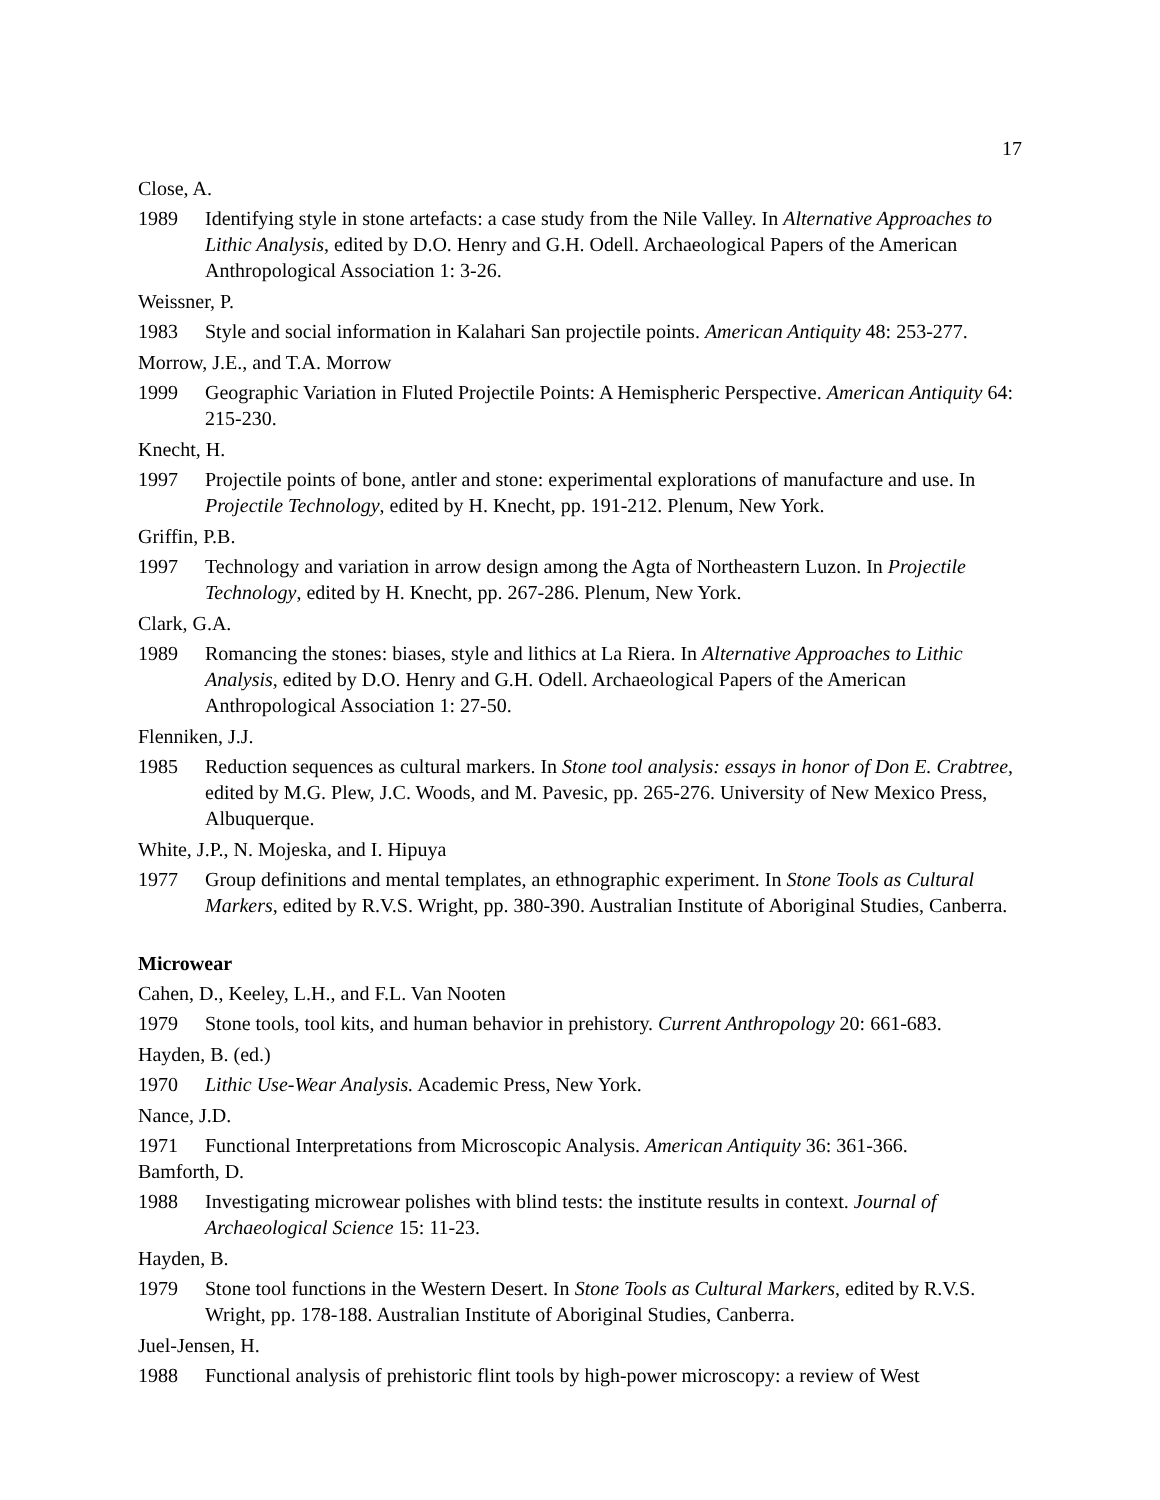17
Close, A.
1989 Identifying style in stone artefacts: a case study from the Nile Valley. In Alternative Approaches to Lithic Analysis, edited by D.O. Henry and G.H. Odell. Archaeological Papers of the American Anthropological Association 1: 3-26.
Weissner, P.
1983 Style and social information in Kalahari San projectile points. American Antiquity 48: 253-277.
Morrow, J.E., and T.A. Morrow
1999 Geographic Variation in Fluted Projectile Points: A Hemispheric Perspective. American Antiquity 64: 215-230.
Knecht, H.
1997 Projectile points of bone, antler and stone: experimental explorations of manufacture and use. In Projectile Technology, edited by H. Knecht, pp. 191-212. Plenum, New York.
Griffin, P.B.
1997 Technology and variation in arrow design among the Agta of Northeastern Luzon. In Projectile Technology, edited by H. Knecht, pp. 267-286. Plenum, New York.
Clark, G.A.
1989 Romancing the stones: biases, style and lithics at La Riera. In Alternative Approaches to Lithic Analysis, edited by D.O. Henry and G.H. Odell. Archaeological Papers of the American Anthropological Association 1: 27-50.
Flenniken, J.J.
1985 Reduction sequences as cultural markers. In Stone tool analysis: essays in honor of Don E. Crabtree, edited by M.G. Plew, J.C. Woods, and M. Pavesic, pp. 265-276. University of New Mexico Press, Albuquerque.
White, J.P., N. Mojeska, and I. Hipuya
1977 Group definitions and mental templates, an ethnographic experiment. In Stone Tools as Cultural Markers, edited by R.V.S. Wright, pp. 380-390. Australian Institute of Aboriginal Studies, Canberra.
Microwear
Cahen, D., Keeley, L.H., and F.L. Van Nooten
1979 Stone tools, tool kits, and human behavior in prehistory. Current Anthropology 20: 661-683.
Hayden, B. (ed.)
1970 Lithic Use-Wear Analysis. Academic Press, New York.
Nance, J.D.
1971 Functional Interpretations from Microscopic Analysis. American Antiquity 36: 361-366.
Bamforth, D.
1988 Investigating microwear polishes with blind tests: the institute results in context. Journal of Archaeological Science 15: 11-23.
Hayden, B.
1979 Stone tool functions in the Western Desert. In Stone Tools as Cultural Markers, edited by R.V.S. Wright, pp. 178-188. Australian Institute of Aboriginal Studies, Canberra.
Juel-Jensen, H.
1988 Functional analysis of prehistoric flint tools by high-power microscopy: a review of West